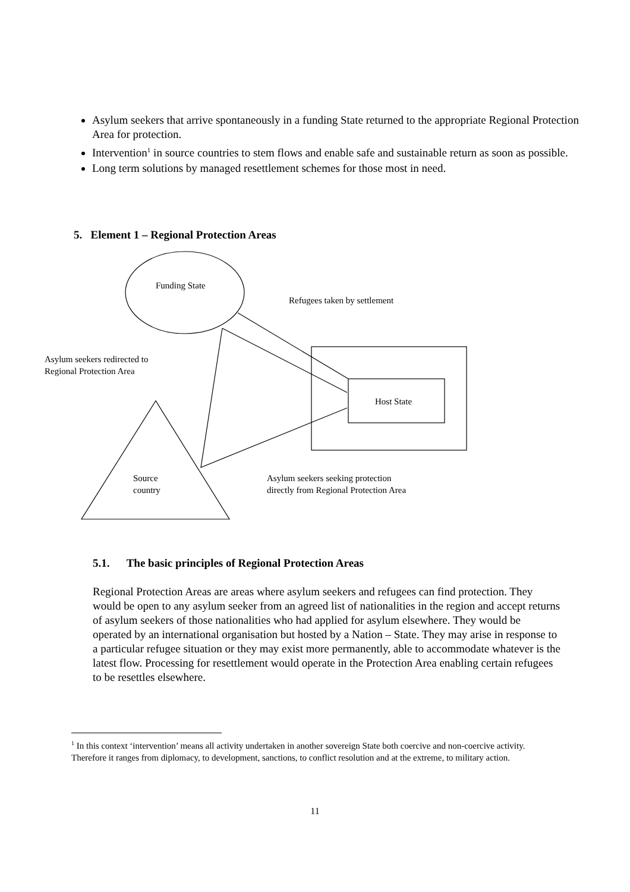Asylum seekers that arrive spontaneously in a funding State returned to the appropriate Regional Protection Area for protection.
Intervention<sup>1</sup> in source countries to stem flows and enable safe and sustainable return as soon as possible.
Long term solutions by managed resettlement schemes for those most in need.
5. Element 1 – Regional Protection Areas
Funding State
Refugees taken by settlement
Asylum seekers redirected to
Regional Protection Area
Host State
Source
country
Asylum seekers seeking protection
directly from Regional Protection Area
5.1. The basic principles of Regional Protection Areas
Regional Protection Areas are areas where asylum seekers and refugees can find protection. They would be open to any asylum seeker from an agreed list of nationalities in the region and accept returns of asylum seekers of those nationalities who had applied for asylum elsewhere. They would be operated by an international organisation but hosted by a Nation – State. They may arise in response to a particular refugee situation or they may exist more permanently, able to accommodate whatever is the latest flow. Processing for resettlement would operate in the Protection Area enabling certain refugees to be resettles elsewhere.
<sup>1</sup> In this context ‘intervention’ means all activity undertaken in another sovereign State both coercive and non-coercive activity. Therefore it ranges from diplomacy, to development, sanctions, to conflict resolution and at the extreme, to military action.
11